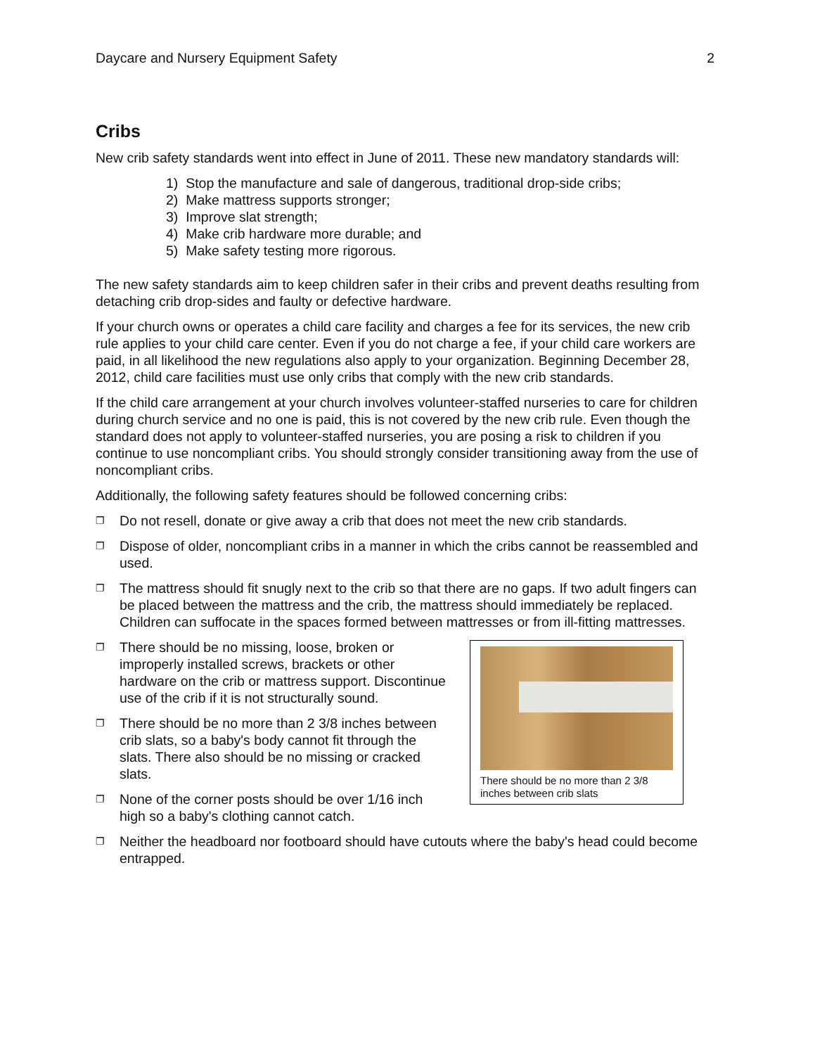Daycare and Nursery Equipment Safety 2
Cribs
New crib safety standards went into effect in June of 2011. These new mandatory standards will:
1) Stop the manufacture and sale of dangerous, traditional drop-side cribs;
2) Make mattress supports stronger;
3) Improve slat strength;
4) Make crib hardware more durable; and
5) Make safety testing more rigorous.
The new safety standards aim to keep children safer in their cribs and prevent deaths resulting from detaching crib drop-sides and faulty or defective hardware.
If your church owns or operates a child care facility and charges a fee for its services, the new crib rule applies to your child care center. Even if you do not charge a fee, if your child care workers are paid, in all likelihood the new regulations also apply to your organization. Beginning December 28, 2012, child care facilities must use only cribs that comply with the new crib standards.
If the child care arrangement at your church involves volunteer-staffed nurseries to care for children during church service and no one is paid, this is not covered by the new crib rule. Even though the standard does not apply to volunteer-staffed nurseries, you are posing a risk to children if you continue to use noncompliant cribs. You should strongly consider transitioning away from the use of noncompliant cribs.
Additionally, the following safety features should be followed concerning cribs:
❐ Do not resell, donate or give away a crib that does not meet the new crib standards.
❐ Dispose of older, noncompliant cribs in a manner in which the cribs cannot be reassembled and used.
❐ The mattress should fit snugly next to the crib so that there are no gaps. If two adult fingers can be placed between the mattress and the crib, the mattress should immediately be replaced. Children can suffocate in the spaces formed between mattresses or from ill-fitting mattresses.
❐ There should be no missing, loose, broken or improperly installed screws, brackets or other hardware on the crib or mattress support. Discontinue use of the crib if it is not structurally sound.
❐ There should be no more than 2 3/8 inches between crib slats, so a baby's body cannot fit through the slats. There also should be no missing or cracked slats.
❐ None of the corner posts should be over 1/16 inch high so a baby's clothing cannot catch.
There should be no more than 2 3/8 inches between crib slats
❐ Neither the headboard nor footboard should have cutouts where the baby's head could become entrapped.